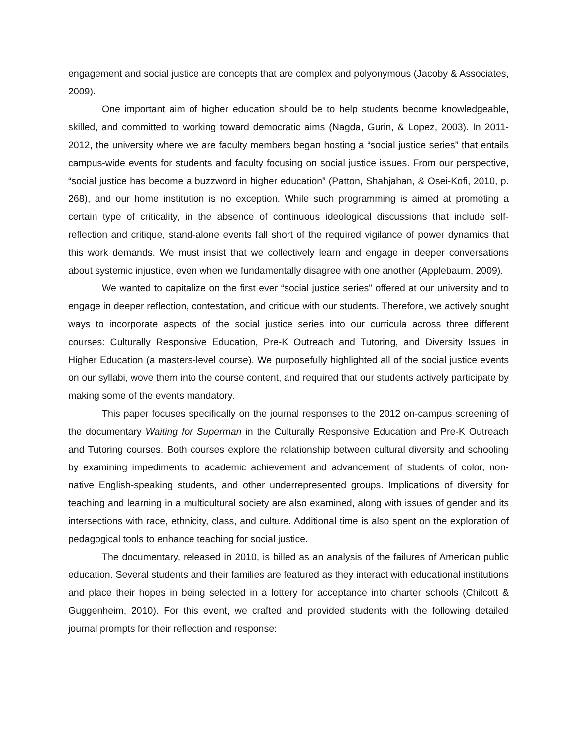engagement and social justice are concepts that are complex and polyonymous (Jacoby & Associates, 2009).
One important aim of higher education should be to help students become knowledgeable, skilled, and committed to working toward democratic aims (Nagda, Gurin, & Lopez, 2003). In 2011-2012, the university where we are faculty members began hosting a “social justice series” that entails campus-wide events for students and faculty focusing on social justice issues. From our perspective, “social justice has become a buzzword in higher education” (Patton, Shahjahan, & Osei-Kofi, 2010, p. 268), and our home institution is no exception. While such programming is aimed at promoting a certain type of criticality, in the absence of continuous ideological discussions that include self-reflection and critique, stand-alone events fall short of the required vigilance of power dynamics that this work demands. We must insist that we collectively learn and engage in deeper conversations about systemic injustice, even when we fundamentally disagree with one another (Applebaum, 2009).
We wanted to capitalize on the first ever “social justice series” offered at our university and to engage in deeper reflection, contestation, and critique with our students. Therefore, we actively sought ways to incorporate aspects of the social justice series into our curricula across three different courses: Culturally Responsive Education, Pre-K Outreach and Tutoring, and Diversity Issues in Higher Education (a masters-level course). We purposefully highlighted all of the social justice events on our syllabi, wove them into the course content, and required that our students actively participate by making some of the events mandatory.
This paper focuses specifically on the journal responses to the 2012 on-campus screening of the documentary Waiting for Superman in the Culturally Responsive Education and Pre-K Outreach and Tutoring courses. Both courses explore the relationship between cultural diversity and schooling by examining impediments to academic achievement and advancement of students of color, non-native English-speaking students, and other underrepresented groups. Implications of diversity for teaching and learning in a multicultural society are also examined, along with issues of gender and its intersections with race, ethnicity, class, and culture. Additional time is also spent on the exploration of pedagogical tools to enhance teaching for social justice.
The documentary, released in 2010, is billed as an analysis of the failures of American public education. Several students and their families are featured as they interact with educational institutions and place their hopes in being selected in a lottery for acceptance into charter schools (Chilcott & Guggenheim, 2010). For this event, we crafted and provided students with the following detailed journal prompts for their reflection and response: